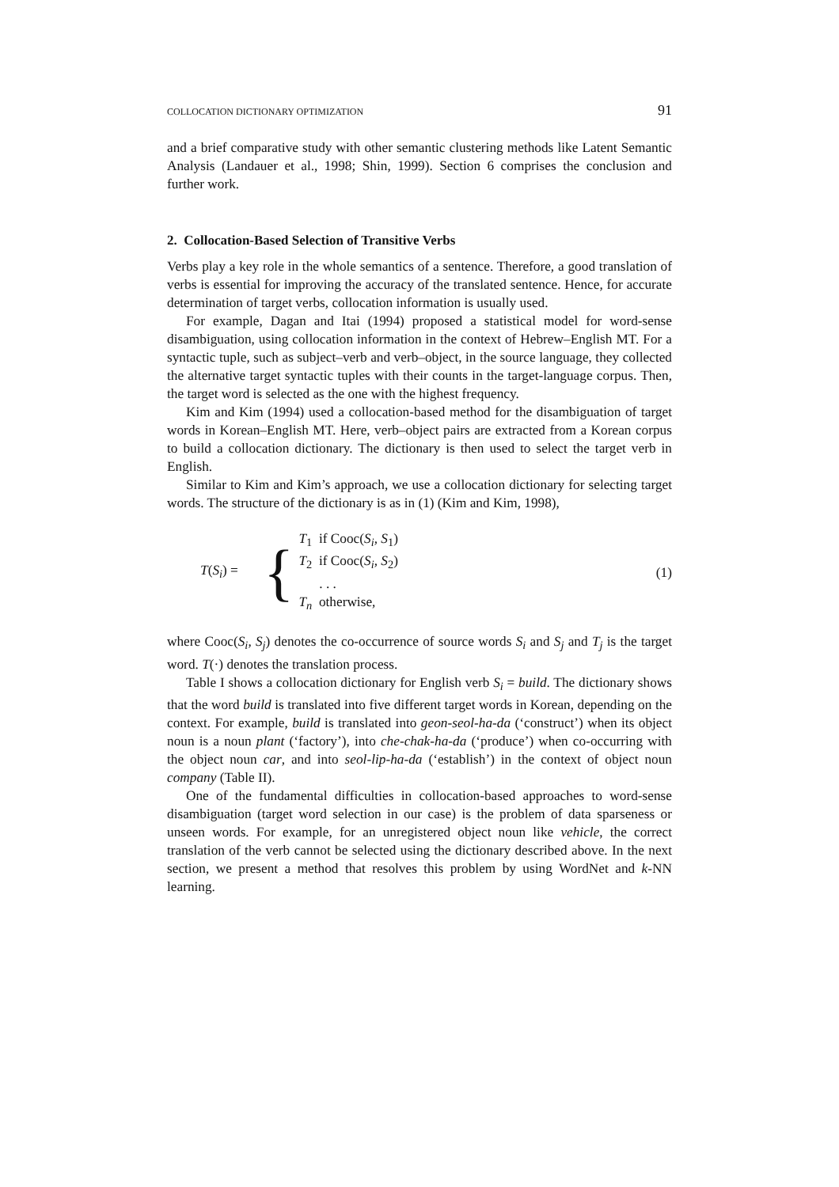COLLOCATION DICTIONARY OPTIMIZATION 91
and a brief comparative study with other semantic clustering methods like Latent Semantic Analysis (Landauer et al., 1998; Shin, 1999). Section 6 comprises the conclusion and further work.
2. Collocation-Based Selection of Transitive Verbs
Verbs play a key role in the whole semantics of a sentence. Therefore, a good translation of verbs is essential for improving the accuracy of the translated sentence. Hence, for accurate determination of target verbs, collocation information is usually used.
For example, Dagan and Itai (1994) proposed a statistical model for word-sense disambiguation, using collocation information in the context of Hebrew–English MT. For a syntactic tuple, such as subject–verb and verb–object, in the source language, they collected the alternative target syntactic tuples with their counts in the target-language corpus. Then, the target word is selected as the one with the highest frequency.
Kim and Kim (1994) used a collocation-based method for the disambiguation of target words in Korean–English MT. Here, verb–object pairs are extracted from a Korean corpus to build a collocation dictionary. The dictionary is then used to select the target verb in English.
Similar to Kim and Kim’s approach, we use a collocation dictionary for selecting target words. The structure of the dictionary is as in (1) (Kim and Kim, 1998),
T(S<sub>i</sub>) =
{
T<sub>1</sub> if Cooc(S<sub>i</sub>, S<sub>1</sub>)
T<sub>2</sub> if Cooc(S<sub>i</sub>, S<sub>2</sub>)
. . .
T<sub>n</sub> otherwise,
(1)
where Cooc(S<sub>i</sub>, S<sub>j</sub>) denotes the co-occurrence of source words S<sub>i</sub> and S<sub>j</sub> and T<sub>j</sub> is the target word. T(·) denotes the translation process.
Table I shows a collocation dictionary for English verb S<sub>i</sub> = build. The dictionary shows that the word build is translated into five different target words in Korean, depending on the context. For example, build is translated into geon-seol-ha-da (‘construct’) when its object noun is a noun plant (‘factory’), into che-chak-ha-da (‘produce’) when co-occurring with the object noun car, and into seol-lip-ha-da (‘establish’) in the context of object noun company (Table II).
One of the fundamental difficulties in collocation-based approaches to word-sense disambiguation (target word selection in our case) is the problem of data sparseness or unseen words. For example, for an unregistered object noun like vehicle, the correct translation of the verb cannot be selected using the dictionary described above. In the next section, we present a method that resolves this problem by using WordNet and k-NN learning.